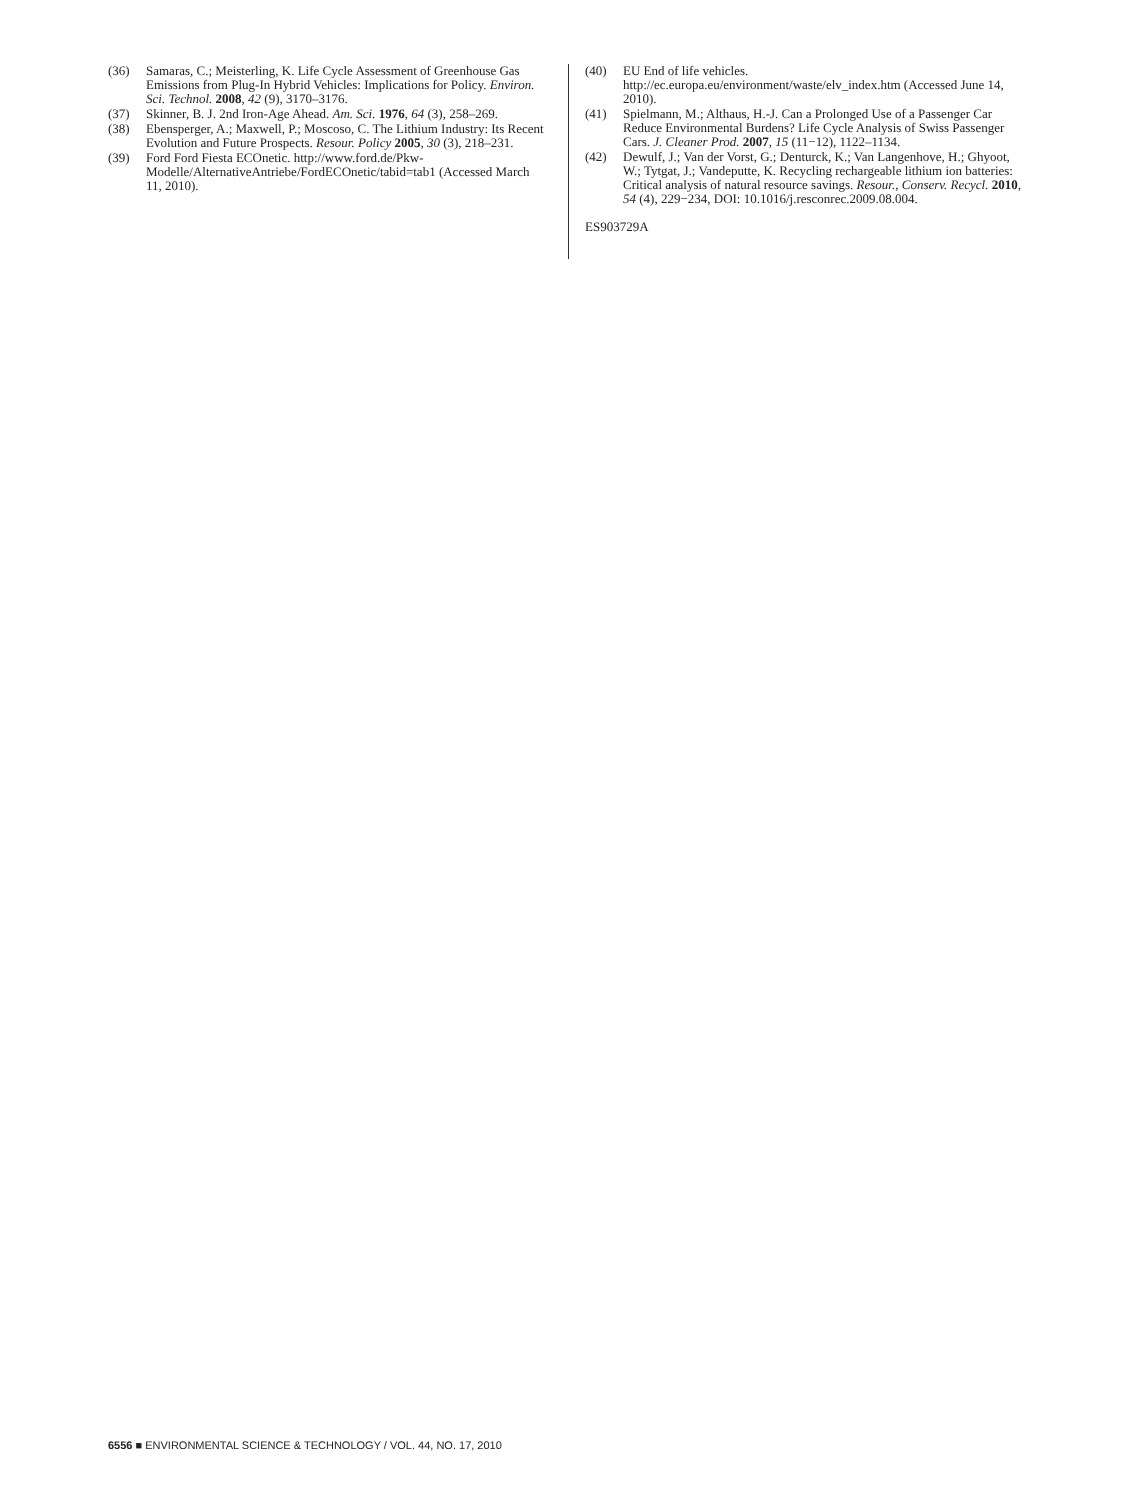(36) Samaras, C.; Meisterling, K. Life Cycle Assessment of Greenhouse Gas Emissions from Plug-In Hybrid Vehicles: Implications for Policy. Environ. Sci. Technol. 2008, 42 (9), 3170–3176.
(37) Skinner, B. J. 2nd Iron-Age Ahead. Am. Sci. 1976, 64 (3), 258–269.
(38) Ebensperger, A.; Maxwell, P.; Moscoso, C. The Lithium Industry: Its Recent Evolution and Future Prospects. Resour. Policy 2005, 30 (3), 218–231.
(39) Ford Ford Fiesta ECOnetic. http://www.ford.de/Pkw-Modelle/AlternativeAntriebe/FordECOnetic/tabid=tab1 (Accessed March 11, 2010).
(40) EU End of life vehicles. http://ec.europa.eu/environment/waste/elv_index.htm (Accessed June 14, 2010).
(41) Spielmann, M.; Althaus, H.-J. Can a Prolonged Use of a Passenger Car Reduce Environmental Burdens? Life Cycle Analysis of Swiss Passenger Cars. J. Cleaner Prod. 2007, 15 (11−12), 1122–1134.
(42) Dewulf, J.; Van der Vorst, G.; Denturck, K.; Van Langenhove, H.; Ghyoot, W.; Tytgat, J.; Vandeputte, K. Recycling rechargeable lithium ion batteries: Critical analysis of natural resource savings. Resour., Conserv. Recycl. 2010, 54 (4), 229−234, DOI: 10.1016/j.resconrec.2009.08.004.
ES903729A
6556 ■ ENVIRONMENTAL SCIENCE & TECHNOLOGY / VOL. 44, NO. 17, 2010